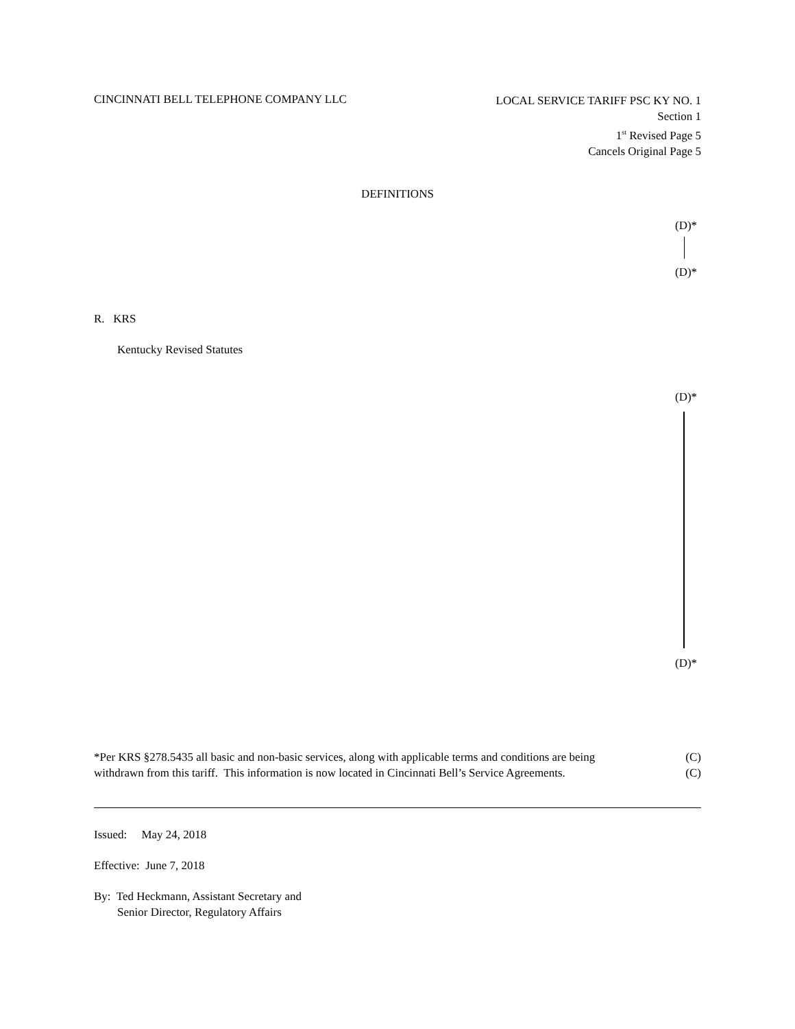CINCINNATI BELL TELEPHONE COMPANY LLC
LOCAL SERVICE TARIFF PSC KY NO. 1
Section 1
1<sup>st</sup> Revised Page 5
Cancels Original Page 5
DEFINITIONS
(D)*
(D)*
R. KRS
Kentucky Revised Statutes
(D)*
(D)*
*Per KRS §278.5435 all basic and non-basic services, along with applicable terms and conditions are being
withdrawn from this tariff. This information is now located in Cincinnati Bell’s Service Agreements.
(C)
(C)
Issued: May 24, 2018
Effective: June 7, 2018
By: Ted Heckmann, Assistant Secretary and
Senior Director, Regulatory Affairs